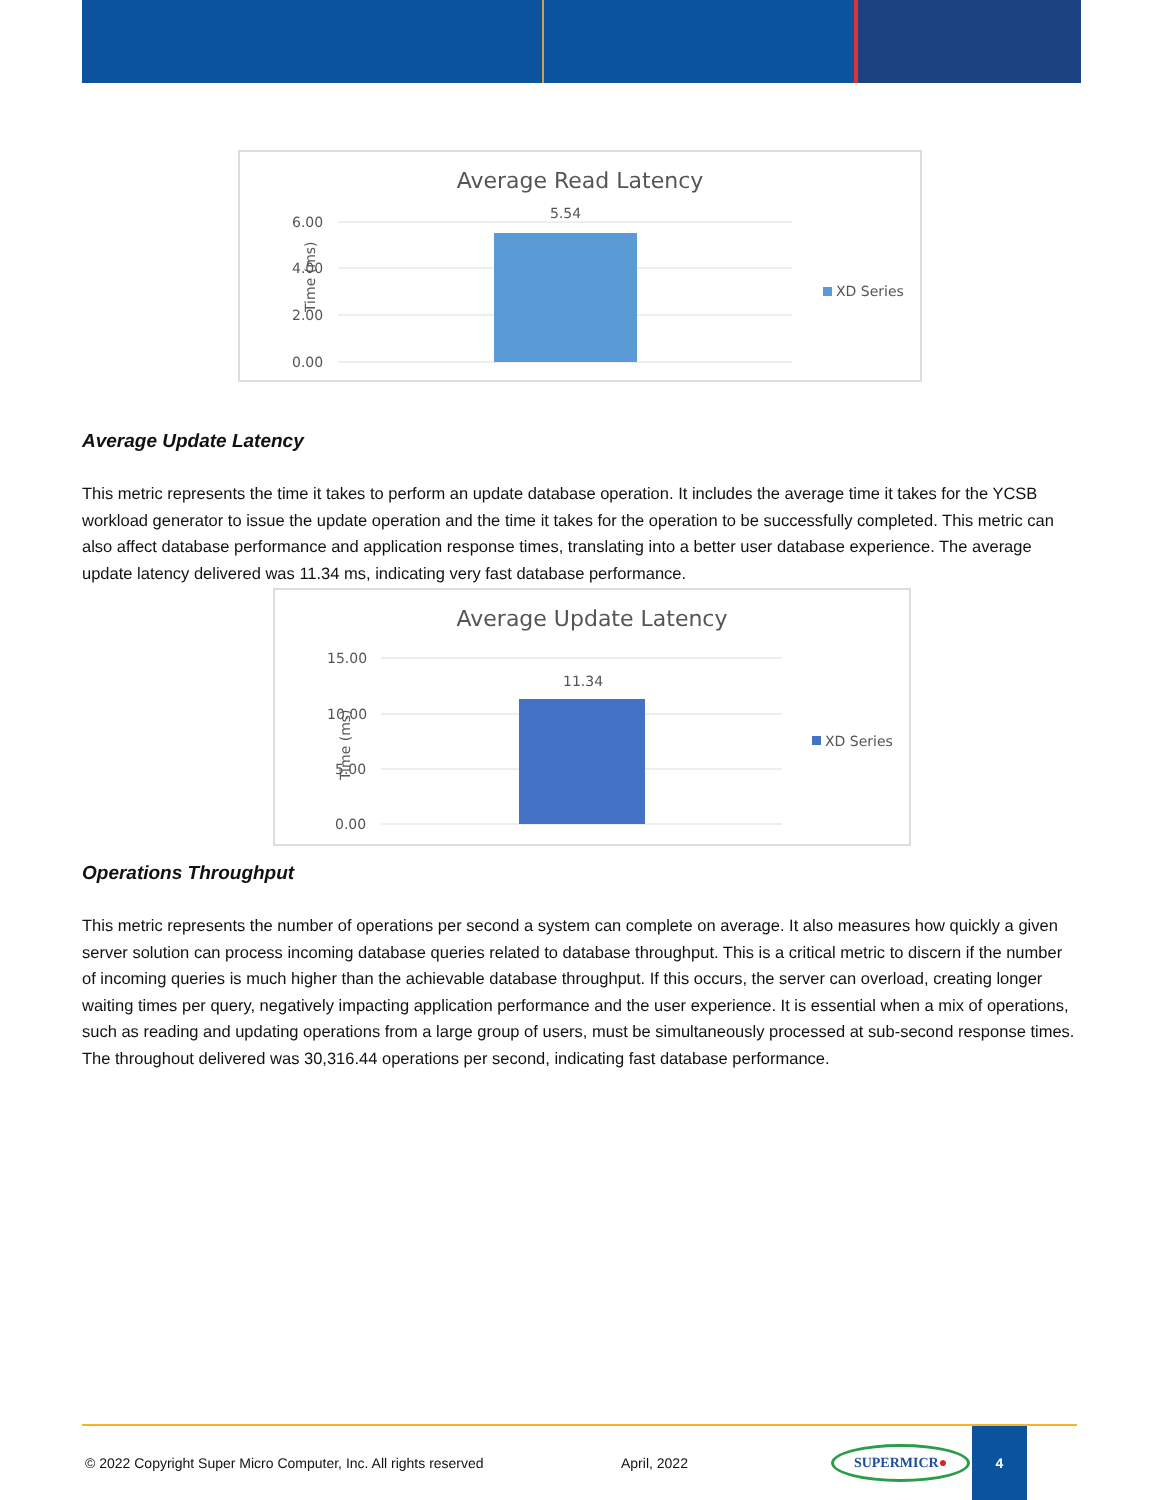Average Read Latency
Time (ms)
6.00
4.00
2.00
0.00
5.54
XD Series
Average Update Latency
This metric represents the time it takes to perform an update database operation. It includes the average time it takes for the YCSB workload generator to issue the update operation and the time it takes for the operation to be successfully completed. This metric can also affect database performance and application response times, translating into a better user database experience. The average update latency delivered was 11.34 ms, indicating very fast database performance.
Average Update Latency
Time (ms)
15.00
10.00
5.00
0.00
11.34
XD Series
Operations Throughput
This metric represents the number of operations per second a system can complete on average. It also measures how quickly a given server solution can process incoming database queries related to database throughput. This is a critical metric to discern if the number of incoming queries is much higher than the achievable database throughput. If this occurs, the server can overload, creating longer waiting times per query, negatively impacting application performance and the user experience. It is essential when a mix of operations, such as reading and updating operations from a large group of users, must be simultaneously processed at sub-second response times. The throughout delivered was 30,316.44 operations per second, indicating fast database performance.
© 2022 Copyright Super Micro Computer, Inc. All rights reserved April, 2022 SUPERMICR● 4